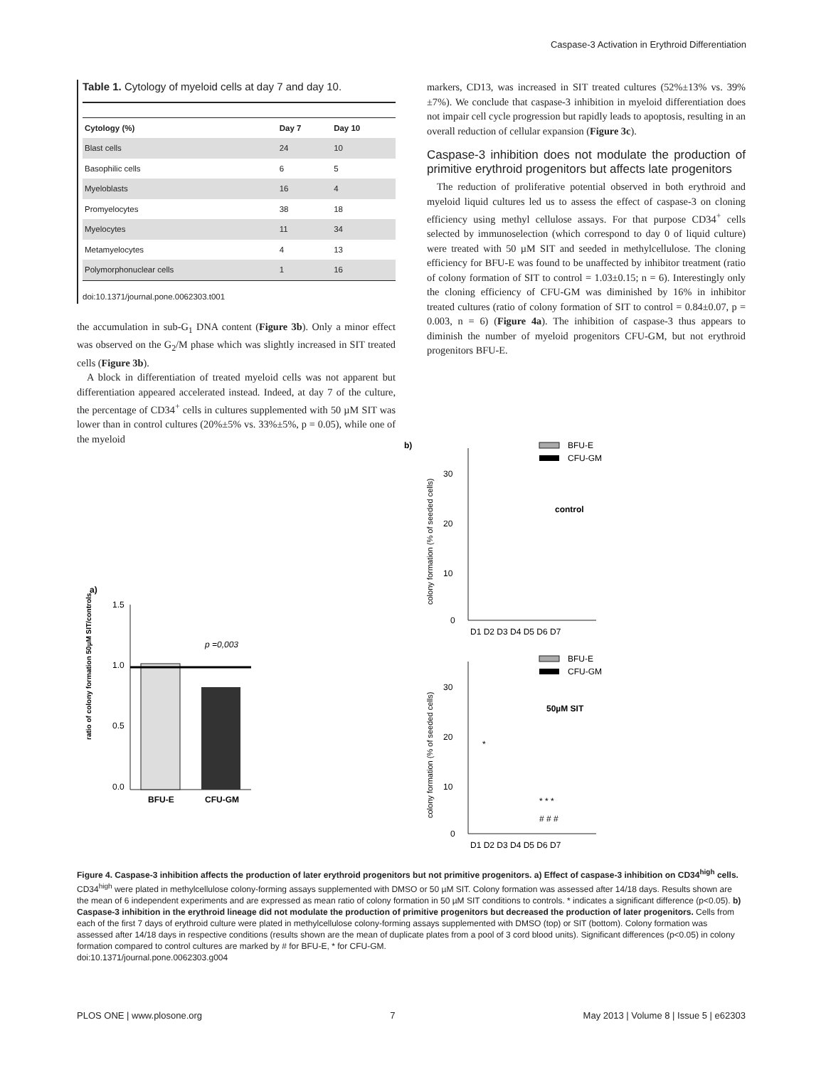Caspase-3 Activation in Erythroid Differentiation
Table 1. Cytology of myeloid cells at day 7 and day 10.
| Cytology (%) | Day 7 | Day 10 |
| --- | --- | --- |
| Blast cells | 24 | 10 |
| Basophilic cells | 6 | 5 |
| Myeloblasts | 16 | 4 |
| Promyelocytes | 38 | 18 |
| Myelocytes | 11 | 34 |
| Metamyelocytes | 4 | 13 |
| Polymorphonuclear cells | 1 | 16 |
doi:10.1371/journal.pone.0062303.t001
the accumulation in sub-G<sub>1</sub> DNA content (Figure 3b). Only a minor effect was observed on the G<sub>2</sub>/M phase which was slightly increased in SIT treated cells (Figure 3b).
A block in differentiation of treated myeloid cells was not apparent but differentiation appeared accelerated instead. Indeed, at day 7 of the culture, the percentage of CD34<sup>+</sup> cells in cultures supplemented with 50 µM SIT was lower than in control cultures (20%±5% vs. 33%±5%, p = 0.05), while one of the myeloid
markers, CD13, was increased in SIT treated cultures (52%±13% vs. 39%±7%). We conclude that caspase-3 inhibition in myeloid differentiation does not impair cell cycle progression but rapidly leads to apoptosis, resulting in an overall reduction of cellular expansion (Figure 3c).
Caspase-3 inhibition does not modulate the production of primitive erythroid progenitors but affects late progenitors
The reduction of proliferative potential observed in both erythroid and myeloid liquid cultures led us to assess the effect of caspase-3 on cloning efficiency using methyl cellulose assays. For that purpose CD34<sup>+</sup> cells selected by immunoselection (which correspond to day 0 of liquid culture) were treated with 50 µM SIT and seeded in methylcellulose. The cloning efficiency for BFU-E was found to be unaffected by inhibitor treatment (ratio of colony formation of SIT to control = 1.03±0.15; n = 6). Interestingly only the cloning efficiency of CFU-GM was diminished by 16% in inhibitor treated cultures (ratio of colony formation of SIT to control = 0.84±0.07, p = 0.003, n = 6) (Figure 4a). The inhibition of caspase-3 thus appears to diminish the number of myeloid progenitors CFU-GM, but not erythroid progenitors BFU-E.
a)
1.5
1.0
0.5
0.0
p =0,003
BFU-E
CFU-GM
ratio of colony formation 50µM SIT/controls
b)
BFU-E
CFU-GM
control
30
20
10
0
D1 D2 D3 D4 D5 D6 D7
colony formation (% of seeded cells)
BFU-E
CFU-GM
50µM SIT
30
20
10
0
D1 D2 D3 D4 D5 D6 D7
*
* * *
# # #
colony formation (% of seeded cells)
Figure 4. Caspase-3 inhibition affects the production of later erythroid progenitors but not primitive progenitors. a) Effect of caspase-3 inhibition on CD34<sup>high</sup> cells. CD34<sup>high</sup> were plated in methylcellulose colony-forming assays supplemented with DMSO or 50 µM SIT. Colony formation was assessed after 14/18 days. Results shown are the mean of 6 independent experiments and are expressed as mean ratio of colony formation in 50 µM SIT conditions to controls. * indicates a significant difference (p<0.05). b) Caspase-3 inhibition in the erythroid lineage did not modulate the production of primitive progenitors but decreased the production of later progenitors. Cells from each of the first 7 days of erythroid culture were plated in methylcellulose colony-forming assays supplemented with DMSO (top) or SIT (bottom). Colony formation was assessed after 14/18 days in respective conditions (results shown are the mean of duplicate plates from a pool of 3 cord blood units). Significant differences (p<0.05) in colony formation compared to control cultures are marked by # for BFU-E, * for CFU-GM.
doi:10.1371/journal.pone.0062303.g004
PLOS ONE | www.plosone.org 7 May 2013 | Volume 8 | Issue 5 | e62303